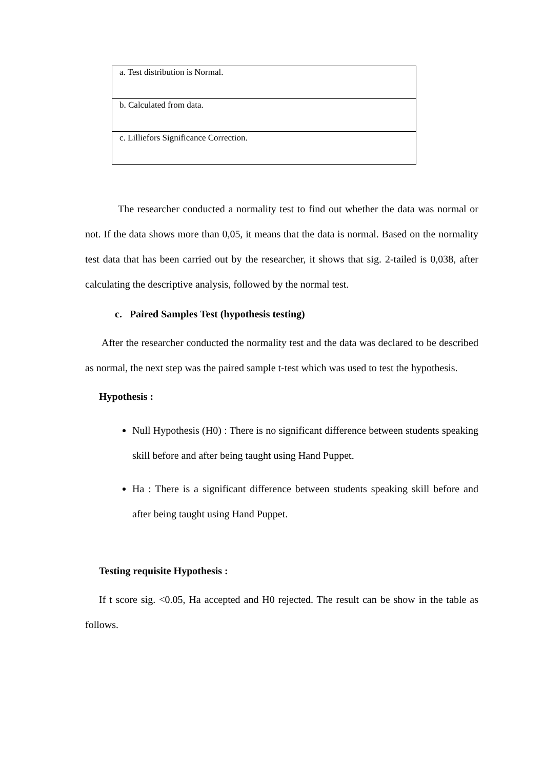| a. Test distribution is Normal. |
| b. Calculated from data. |
| c. Lilliefors Significance Correction. |
The researcher conducted a normality test to find out whether the data was normal or not. If the data shows more than 0,05, it means that the data is normal. Based on the normality test data that has been carried out by the researcher, it shows that sig. 2-tailed is 0,038, after calculating the descriptive analysis, followed by the normal test.
c. Paired Samples Test (hypothesis testing)
After the researcher conducted the normality test and the data was declared to be described as normal, the next step was the paired sample t-test which was used to test the hypothesis.
Hypothesis :
Null Hypothesis (H0) : There is no significant difference between students speaking skill before and after being taught using Hand Puppet.
Ha : There is a significant difference between students speaking skill before and after being taught using Hand Puppet.
Testing requisite Hypothesis :
If t score sig. <0.05, Ha accepted and H0 rejected. The result can be show in the table as follows.